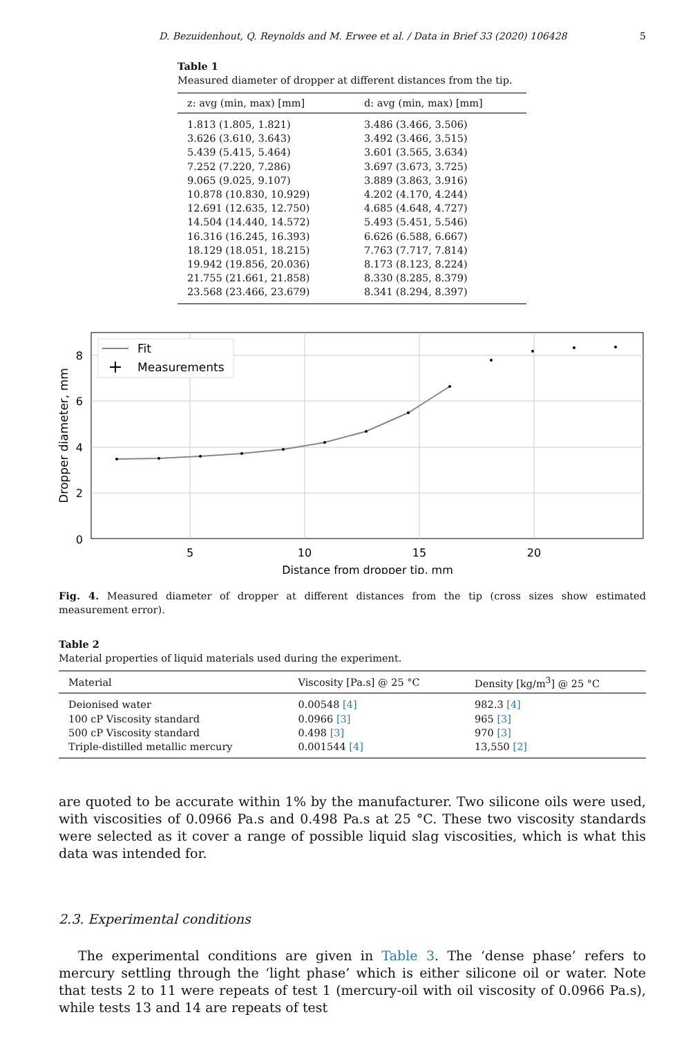D. Bezuidenhout, Q. Reynolds and M. Erwee et al. / Data in Brief 33 (2020) 106428 5
Table 1
Measured diameter of dropper at different distances from the tip.
| z: avg (min, max) [mm] | d: avg (min, max) [mm] |
| --- | --- |
| 1.813 (1.805, 1.821) | 3.486 (3.466, 3.506) |
| 3.626 (3.610, 3.643) | 3.492 (3.466, 3.515) |
| 5.439 (5.415, 5.464) | 3.601 (3.565, 3.634) |
| 7.252 (7.220, 7.286) | 3.697 (3.673, 3.725) |
| 9.065 (9.025, 9.107) | 3.889 (3.863, 3.916) |
| 10.878 (10.830, 10.929) | 4.202 (4.170, 4.244) |
| 12.691 (12.635, 12.750) | 4.685 (4.648, 4.727) |
| 14.504 (14.440, 14.572) | 5.493 (5.451, 5.546) |
| 16.316 (16.245, 16.393) | 6.626 (6.588, 6.667) |
| 18.129 (18.051, 18.215) | 7.763 (7.717, 7.814) |
| 19.942 (19.856, 20.036) | 8.173 (8.123, 8.224) |
| 21.755 (21.661, 21.858) | 8.330 (8.285, 8.379) |
| 23.568 (23.466, 23.679) | 8.341 (8.294, 8.397) |
Fit
Measurements
5
10
15
20
Distance from dropper tip, mm
0
2
4
6
8
Dropper diameter, mm
Fig. 4. Measured diameter of dropper at different distances from the tip (cross sizes show estimated measurement error).
Table 2
Material properties of liquid materials used during the experiment.
| Material | Viscosity [Pa.s] @ 25 °C | Density [kg/m<sup>3</sup>] @ 25 °C |
| --- | --- | --- |
| Deionised water | 0.00548 [4] | 982.3 [4] |
| 100 cP Viscosity standard | 0.0966 [3] | 965 [3] |
| 500 cP Viscosity standard | 0.498 [3] | 970 [3] |
| Triple-distilled metallic mercury | 0.001544 [4] | 13,550 [2] |
are quoted to be accurate within 1% by the manufacturer. Two silicone oils were used, with viscosities of 0.0966 Pa.s and 0.498 Pa.s at 25 °C. These two viscosity standards were selected as it cover a range of possible liquid slag viscosities, which is what this data was intended for.
2.3. Experimental conditions
The experimental conditions are given in Table 3. The ‘dense phase’ refers to mercury settling through the ‘light phase’ which is either silicone oil or water. Note that tests 2 to 11 were repeats of test 1 (mercury-oil with oil viscosity of 0.0966 Pa.s), while tests 13 and 14 are repeats of test